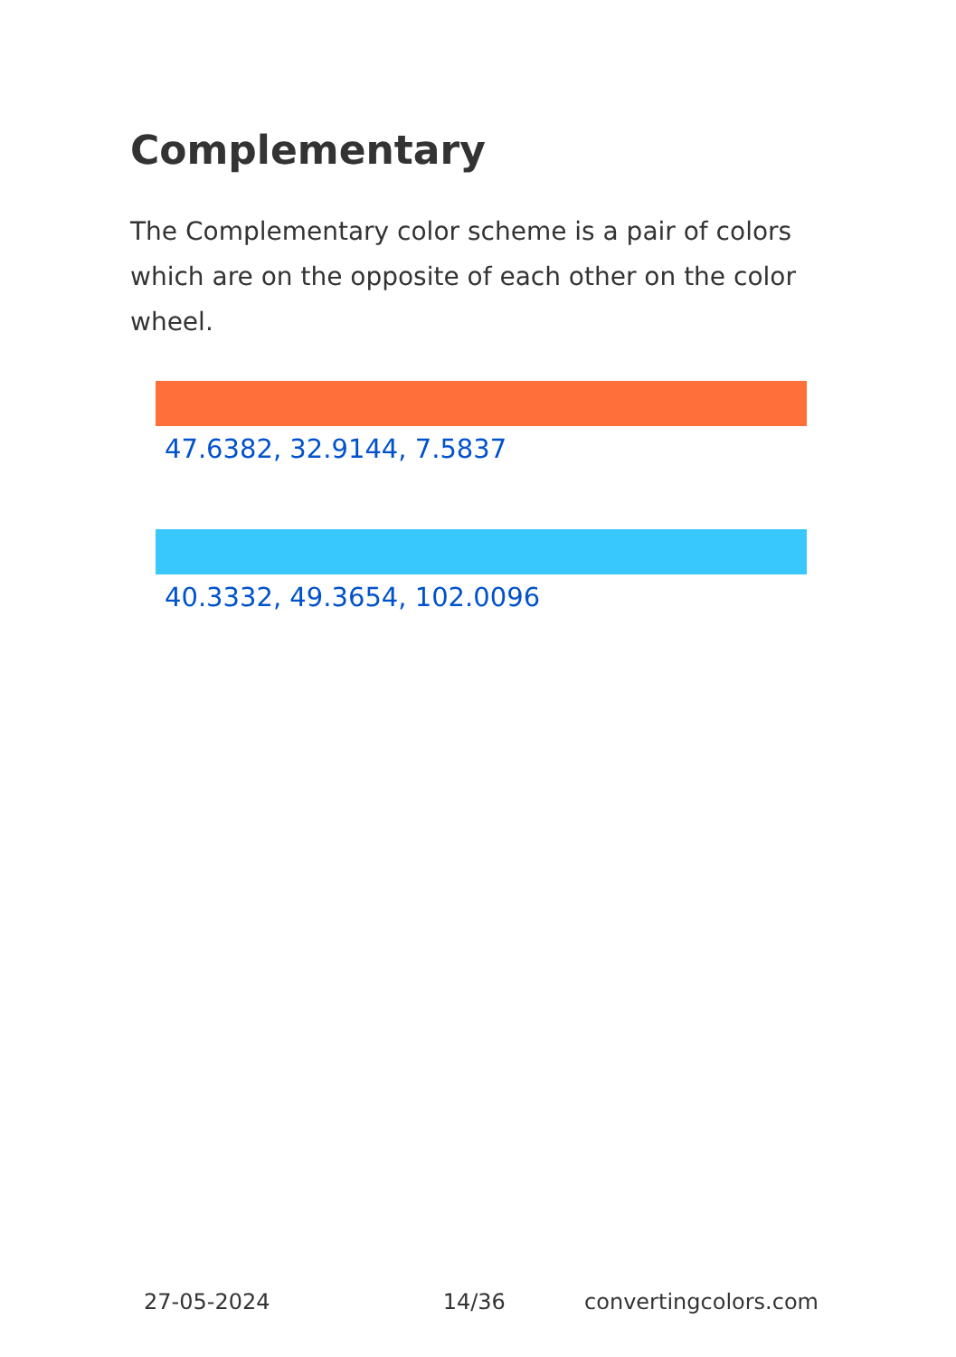Complementary
The Complementary color scheme is a pair of colors which are on the opposite of each other on the color wheel.
47.6382, 32.9144, 7.5837
40.3332, 49.3654, 102.0096
27-05-2024 14/36 convertingcolors.com